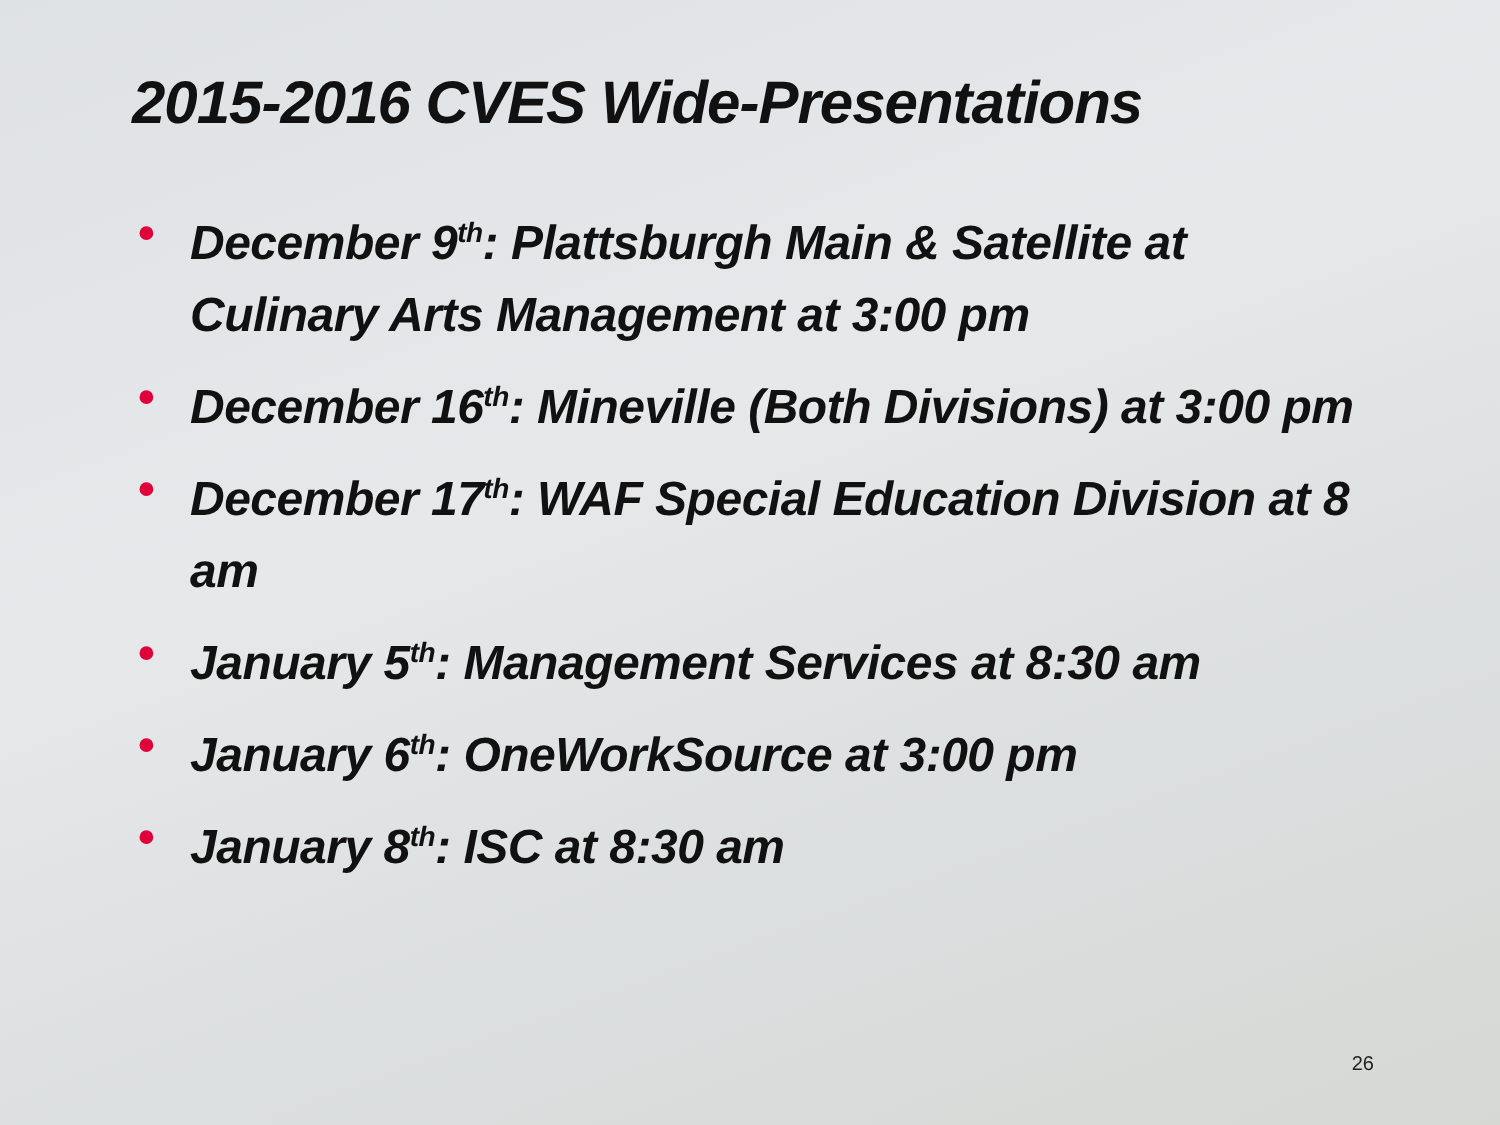2015-2016 CVES Wide-Presentations
• December 9<sup>th</sup>: Plattsburgh Main & Satellite at Culinary Arts Management at 3:00 pm
• December 16<sup>th</sup>: Mineville (Both Divisions) at 3:00 pm
• December 17<sup>th</sup>: WAF Special Education Division at 8 am
• January 5<sup>th</sup>: Management Services at 8:30 am
• January 6<sup>th</sup>: OneWorkSource at 3:00 pm
• January 8<sup>th</sup>: ISC at 8:30 am
26